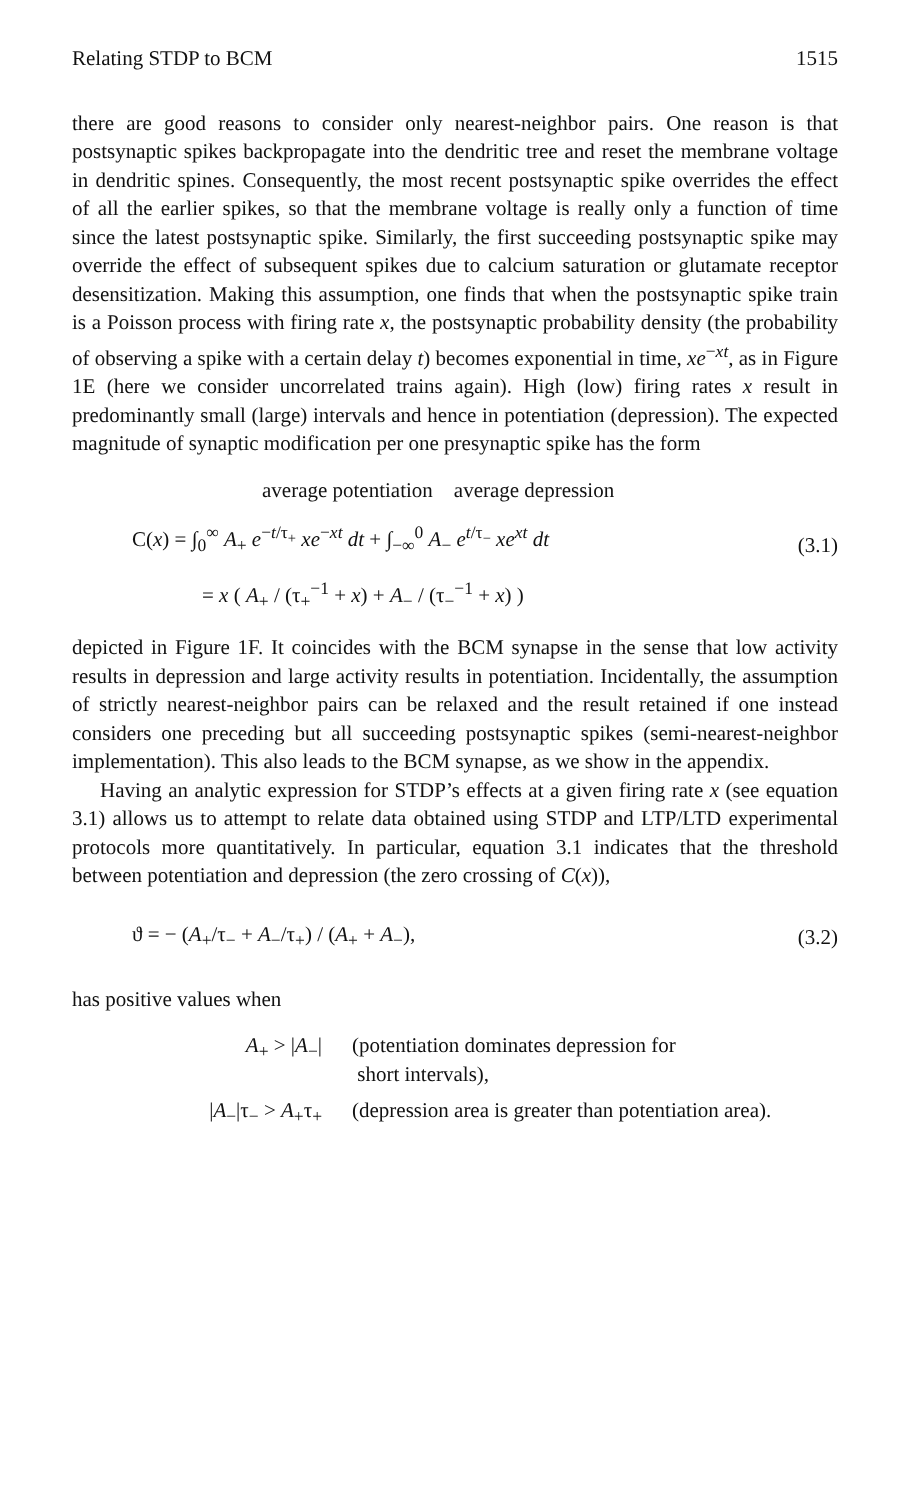Relating STDP to BCM 1515
there are good reasons to consider only nearest-neighbor pairs. One reason is that postsynaptic spikes backpropagate into the dendritic tree and reset the membrane voltage in dendritic spines. Consequently, the most recent postsynaptic spike overrides the effect of all the earlier spikes, so that the membrane voltage is really only a function of time since the latest postsynaptic spike. Similarly, the first succeeding postsynaptic spike may override the effect of subsequent spikes due to calcium saturation or glutamate receptor desensitization. Making this assumption, one finds that when the postsynaptic spike train is a Poisson process with firing rate x, the postsynaptic probability density (the probability of observing a spike with a certain delay t) becomes exponential in time, xe<sup>−xt</sup>, as in Figure 1E (here we consider uncorrelated trains again). High (low) firing rates x result in predominantly small (large) intervals and hence in potentiation (depression). The expected magnitude of synaptic modification per one presynaptic spike has the form
average potentiation average depression
C(x) = ∫<sub>0</sub><sup>∞</sup> A<sub>+</sub> e<sup>−t/τ<sub>+</sub></sup> xe<sup>−xt</sup> dt + ∫<sub>−∞</sub><sup>0</sup> A<sub>−</sub> e<sup>t/τ<sub>−</sub></sup> xe<sup>xt</sup> dt
= x ( A<sub>+</sub> / (τ<sub>+</sub><sup>−1</sup> + x) + A<sub>−</sub> / (τ<sub>−</sub><sup>−1</sup> + x) )
(3.1)
depicted in Figure 1F. It coincides with the BCM synapse in the sense that low activity results in depression and large activity results in potentiation. Incidentally, the assumption of strictly nearest-neighbor pairs can be relaxed and the result retained if one instead considers one preceding but all succeeding postsynaptic spikes (semi-nearest-neighbor implementation). This also leads to the BCM synapse, as we show in the appendix.
Having an analytic expression for STDP’s effects at a given firing rate x (see equation 3.1) allows us to attempt to relate data obtained using STDP and LTP/LTD experimental protocols more quantitatively. In particular, equation 3.1 indicates that the threshold between potentiation and depression (the zero crossing of C(x)),
ϑ = − (A<sub>+</sub>/τ<sub>−</sub> + A<sub>−</sub>/τ<sub>+</sub>) / (A<sub>+</sub> + A<sub>−</sub>),
(3.2)
has positive values when
A<sub>+</sub> > |A<sub>−</sub>| (potentiation dominates depression for
short intervals),
|A<sub>−</sub>|τ<sub>−</sub> > A<sub>+</sub>τ<sub>+</sub> (depression area is greater than potentiation area).